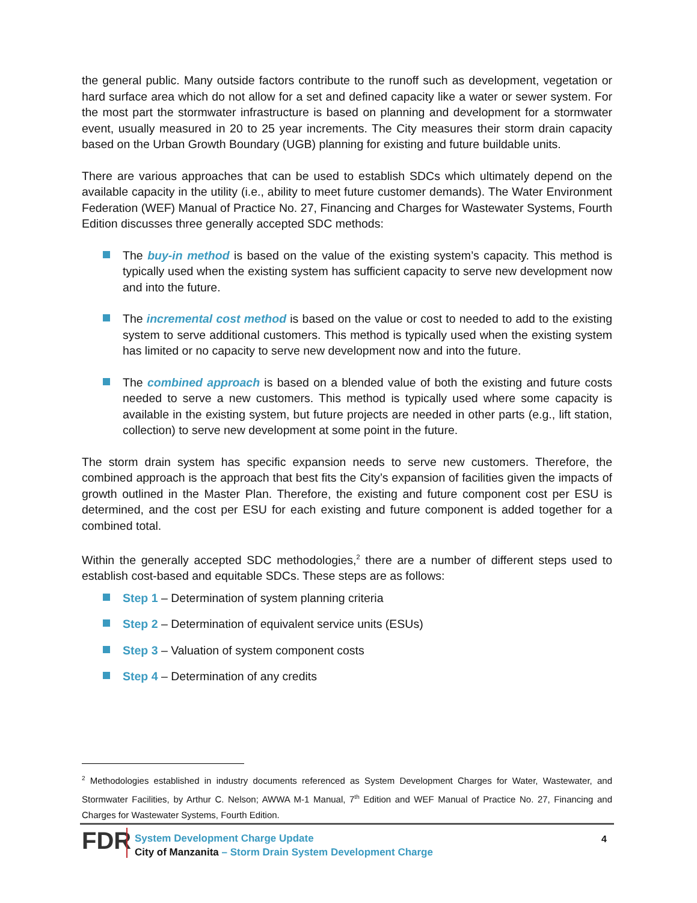the general public. Many outside factors contribute to the runoff such as development, vegetation or hard surface area which do not allow for a set and defined capacity like a water or sewer system. For the most part the stormwater infrastructure is based on planning and development for a stormwater event, usually measured in 20 to 25 year increments. The City measures their storm drain capacity based on the Urban Growth Boundary (UGB) planning for existing and future buildable units.
There are various approaches that can be used to establish SDCs which ultimately depend on the available capacity in the utility (i.e., ability to meet future customer demands). The Water Environment Federation (WEF) Manual of Practice No. 27, Financing and Charges for Wastewater Systems, Fourth Edition discusses three generally accepted SDC methods:
The buy-in method is based on the value of the existing system’s capacity. This method is typically used when the existing system has sufficient capacity to serve new development now and into the future.
The incremental cost method is based on the value or cost to needed to add to the existing system to serve additional customers. This method is typically used when the existing system has limited or no capacity to serve new development now and into the future.
The combined approach is based on a blended value of both the existing and future costs needed to serve a new customers. This method is typically used where some capacity is available in the existing system, but future projects are needed in other parts (e.g., lift station, collection) to serve new development at some point in the future.
The storm drain system has specific expansion needs to serve new customers. Therefore, the combined approach is the approach that best fits the City’s expansion of facilities given the impacts of growth outlined in the Master Plan. Therefore, the existing and future component cost per ESU is determined, and the cost per ESU for each existing and future component is added together for a combined total.
Within the generally accepted SDC methodologies,<sup>2</sup> there are a number of different steps used to establish cost-based and equitable SDCs. These steps are as follows:
Step 1 – Determination of system planning criteria
Step 2 – Determination of equivalent service units (ESUs)
Step 3 – Valuation of system component costs
Step 4 – Determination of any credits
<sup>2</sup> Methodologies established in industry documents referenced as System Development Charges for Water, Wastewater, and Stormwater Facilities, by Arthur C. Nelson; AWWA M-1 Manual, 7<sup>th</sup> Edition and WEF Manual of Practice No. 27, Financing and Charges for Wastewater Systems, Fourth Edition.
FDR
System Development Charge Update
City of Manzanita – Storm Drain System Development Charge
4